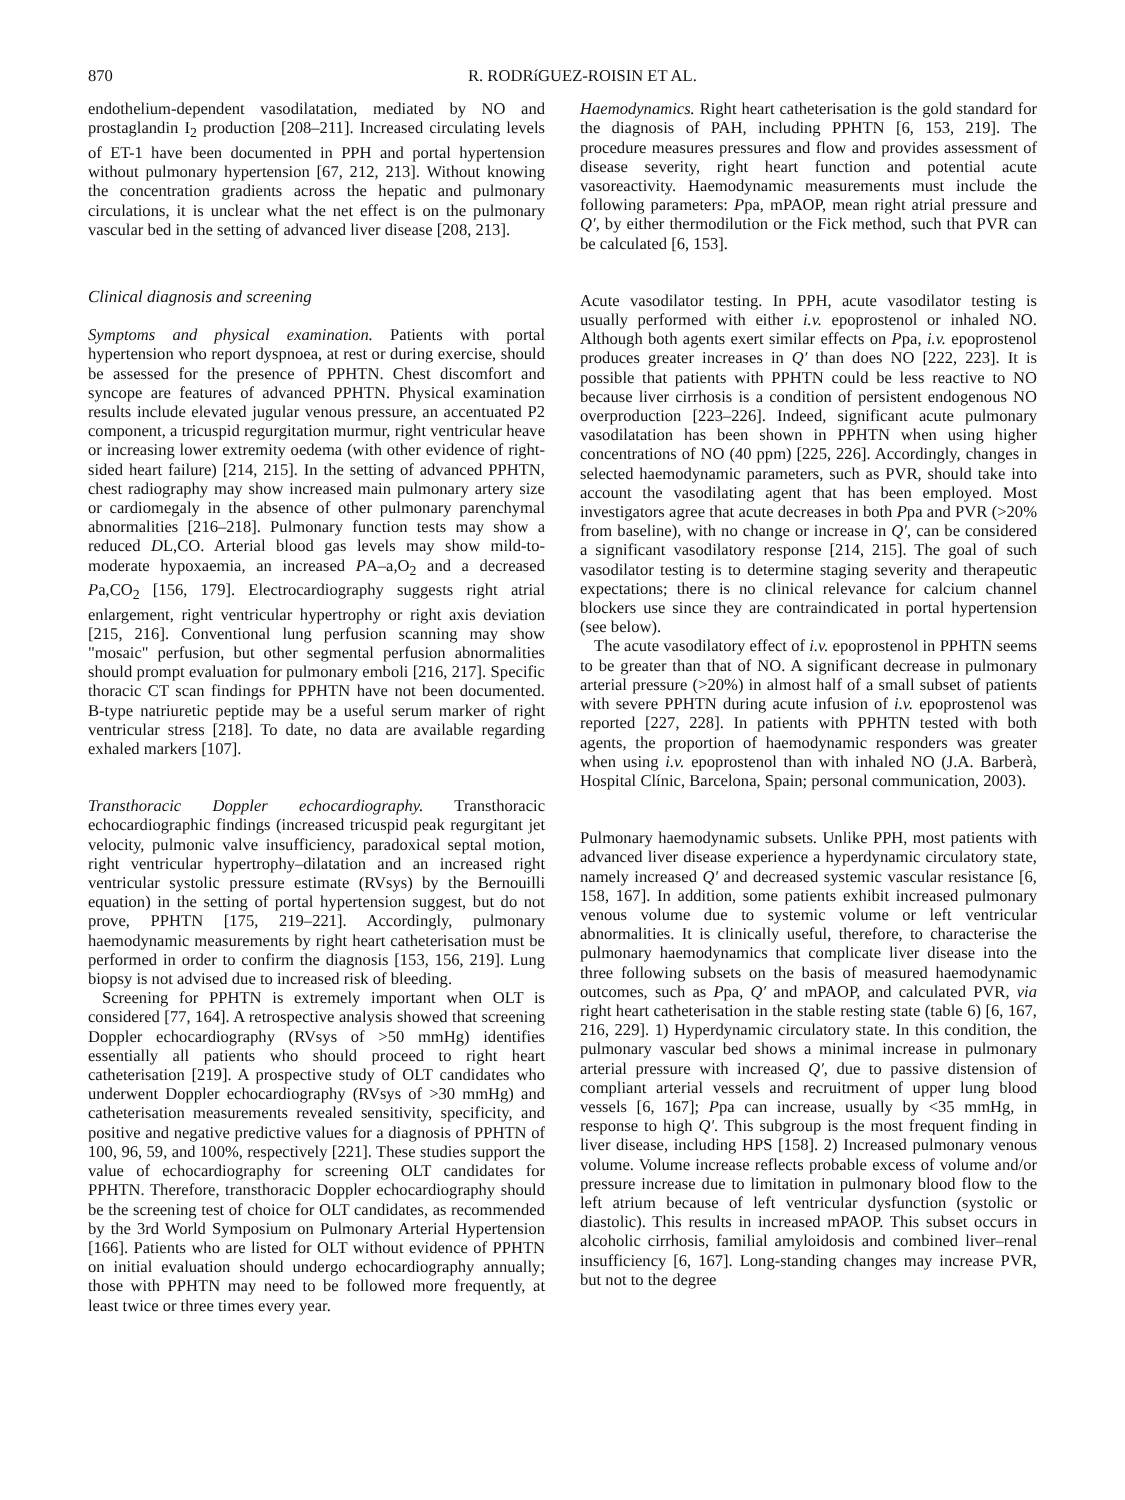870 R. RODRíGUEZ-ROISIN ET AL.
endothelium-dependent vasodilatation, mediated by NO and prostaglandin I<sub>2</sub> production [208–211]. Increased circulating levels of ET-1 have been documented in PPH and portal hypertension without pulmonary hypertension [67, 212, 213]. Without knowing the concentration gradients across the hepatic and pulmonary circulations, it is unclear what the net effect is on the pulmonary vascular bed in the setting of advanced liver disease [208, 213].
Clinical diagnosis and screening
Symptoms and physical examination. Patients with portal hypertension who report dyspnoea, at rest or during exercise, should be assessed for the presence of PPHTN. Chest discomfort and syncope are features of advanced PPHTN. Physical examination results include elevated jugular venous pressure, an accentuated P2 component, a tricuspid regurgitation murmur, right ventricular heave or increasing lower extremity oedema (with other evidence of right-sided heart failure) [214, 215]. In the setting of advanced PPHTN, chest radiography may show increased main pulmonary artery size or cardiomegaly in the absence of other pulmonary parenchymal abnormalities [216–218]. Pulmonary function tests may show a reduced DL,CO. Arterial blood gas levels may show mild-to-moderate hypoxaemia, an increased PA–a,O<sub>2</sub> and a decreased Pa,CO<sub>2</sub> [156, 179]. Electrocardiography suggests right atrial enlargement, right ventricular hypertrophy or right axis deviation [215, 216]. Conventional lung perfusion scanning may show "mosaic" perfusion, but other segmental perfusion abnormalities should prompt evaluation for pulmonary emboli [216, 217]. Specific thoracic CT scan findings for PPHTN have not been documented. B-type natriuretic peptide may be a useful serum marker of right ventricular stress [218]. To date, no data are available regarding exhaled markers [107].
Transthoracic Doppler echocardiography. Transthoracic echocardiographic findings (increased tricuspid peak regurgitant jet velocity, pulmonic valve insufficiency, paradoxical septal motion, right ventricular hypertrophy–dilatation and an increased right ventricular systolic pressure estimate (RVsys) by the Bernouilli equation) in the setting of portal hypertension suggest, but do not prove, PPHTN [175, 219–221]. Accordingly, pulmonary haemodynamic measurements by right heart catheterisation must be performed in order to confirm the diagnosis [153, 156, 219]. Lung biopsy is not advised due to increased risk of bleeding.
Screening for PPHTN is extremely important when OLT is considered [77, 164]. A retrospective analysis showed that screening Doppler echocardiography (RVsys of >50 mmHg) identifies essentially all patients who should proceed to right heart catheterisation [219]. A prospective study of OLT candidates who underwent Doppler echocardiography (RVsys of >30 mmHg) and catheterisation measurements revealed sensitivity, specificity, and positive and negative predictive values for a diagnosis of PPHTN of 100, 96, 59, and 100%, respectively [221]. These studies support the value of echocardiography for screening OLT candidates for PPHTN. Therefore, transthoracic Doppler echocardiography should be the screening test of choice for OLT candidates, as recommended by the 3rd World Symposium on Pulmonary Arterial Hypertension [166]. Patients who are listed for OLT without evidence of PPHTN on initial evaluation should undergo echocardiography annually; those with PPHTN may need to be followed more frequently, at least twice or three times every year.
Haemodynamics. Right heart catheterisation is the gold standard for the diagnosis of PAH, including PPHTN [6, 153, 219]. The procedure measures pressures and flow and provides assessment of disease severity, right heart function and potential acute vasoreactivity. Haemodynamic measurements must include the following parameters: Ppa, mPAOP, mean right atrial pressure and Q′, by either thermodilution or the Fick method, such that PVR can be calculated [6, 153].
Acute vasodilator testing. In PPH, acute vasodilator testing is usually performed with either i.v. epoprostenol or inhaled NO. Although both agents exert similar effects on Ppa, i.v. epoprostenol produces greater increases in Q′ than does NO [222, 223]. It is possible that patients with PPHTN could be less reactive to NO because liver cirrhosis is a condition of persistent endogenous NO overproduction [223–226]. Indeed, significant acute pulmonary vasodilatation has been shown in PPHTN when using higher concentrations of NO (40 ppm) [225, 226]. Accordingly, changes in selected haemodynamic parameters, such as PVR, should take into account the vasodilating agent that has been employed. Most investigators agree that acute decreases in both Ppa and PVR (>20% from baseline), with no change or increase in Q′, can be considered a significant vasodilatory response [214, 215]. The goal of such vasodilator testing is to determine staging severity and therapeutic expectations; there is no clinical relevance for calcium channel blockers use since they are contraindicated in portal hypertension (see below).
The acute vasodilatory effect of i.v. epoprostenol in PPHTN seems to be greater than that of NO. A significant decrease in pulmonary arterial pressure (>20%) in almost half of a small subset of patients with severe PPHTN during acute infusion of i.v. epoprostenol was reported [227, 228]. In patients with PPHTN tested with both agents, the proportion of haemodynamic responders was greater when using i.v. epoprostenol than with inhaled NO (J.A. Barberà, Hospital Clínic, Barcelona, Spain; personal communication, 2003).
Pulmonary haemodynamic subsets. Unlike PPH, most patients with advanced liver disease experience a hyperdynamic circulatory state, namely increased Q′ and decreased systemic vascular resistance [6, 158, 167]. In addition, some patients exhibit increased pulmonary venous volume due to systemic volume or left ventricular abnormalities. It is clinically useful, therefore, to characterise the pulmonary haemodynamics that complicate liver disease into the three following subsets on the basis of measured haemodynamic outcomes, such as Ppa, Q′ and mPAOP, and calculated PVR, via right heart catheterisation in the stable resting state (table 6) [6, 167, 216, 229]. 1) Hyperdynamic circulatory state. In this condition, the pulmonary vascular bed shows a minimal increase in pulmonary arterial pressure with increased Q′, due to passive distension of compliant arterial vessels and recruitment of upper lung blood vessels [6, 167]; Ppa can increase, usually by <35 mmHg, in response to high Q′. This subgroup is the most frequent finding in liver disease, including HPS [158]. 2) Increased pulmonary venous volume. Volume increase reflects probable excess of volume and/or pressure increase due to limitation in pulmonary blood flow to the left atrium because of left ventricular dysfunction (systolic or diastolic). This results in increased mPAOP. This subset occurs in alcoholic cirrhosis, familial amyloidosis and combined liver–renal insufficiency [6, 167]. Long-standing changes may increase PVR, but not to the degree